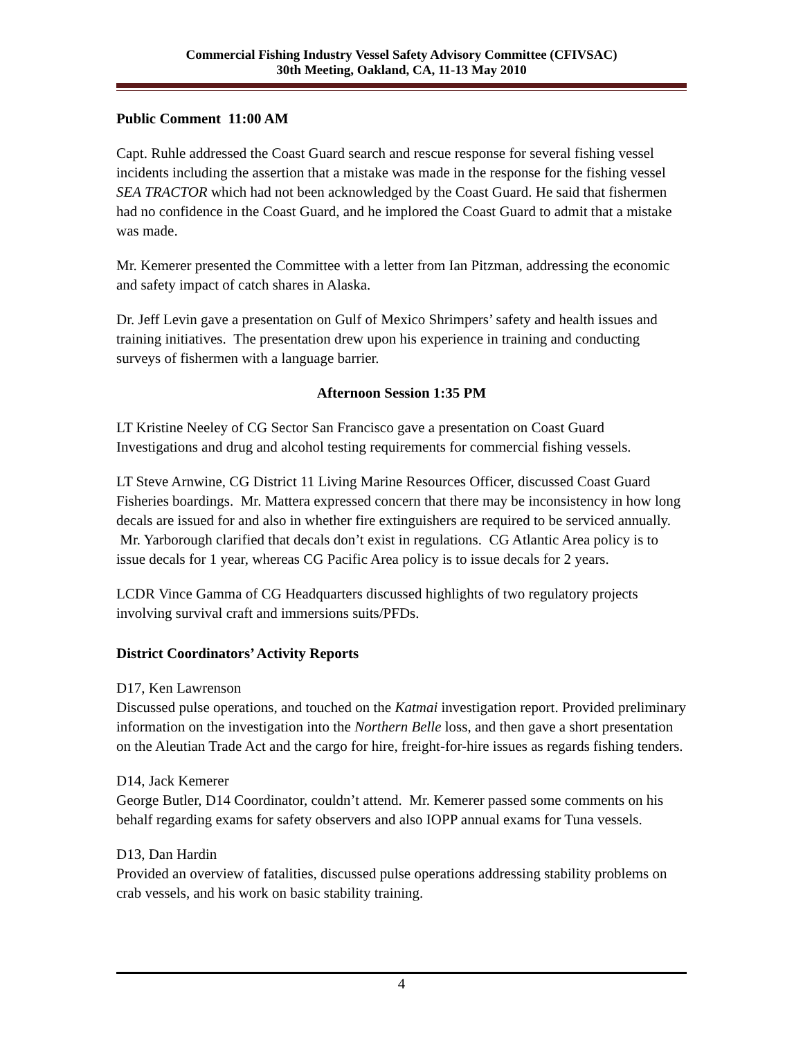Commercial Fishing Industry Vessel Safety Advisory Committee (CFIVSAC)
30th Meeting, Oakland, CA, 11-13 May 2010
Public Comment 11:00 AM
Capt. Ruhle addressed the Coast Guard search and rescue response for several fishing vessel incidents including the assertion that a mistake was made in the response for the fishing vessel SEA TRACTOR which had not been acknowledged by the Coast Guard. He said that fishermen had no confidence in the Coast Guard, and he implored the Coast Guard to admit that a mistake was made.
Mr. Kemerer presented the Committee with a letter from Ian Pitzman, addressing the economic and safety impact of catch shares in Alaska.
Dr. Jeff Levin gave a presentation on Gulf of Mexico Shrimpers’ safety and health issues and training initiatives. The presentation drew upon his experience in training and conducting surveys of fishermen with a language barrier.
Afternoon Session 1:35 PM
LT Kristine Neeley of CG Sector San Francisco gave a presentation on Coast Guard Investigations and drug and alcohol testing requirements for commercial fishing vessels.
LT Steve Arnwine, CG District 11 Living Marine Resources Officer, discussed Coast Guard Fisheries boardings. Mr. Mattera expressed concern that there may be inconsistency in how long decals are issued for and also in whether fire extinguishers are required to be serviced annually. Mr. Yarborough clarified that decals don’t exist in regulations. CG Atlantic Area policy is to issue decals for 1 year, whereas CG Pacific Area policy is to issue decals for 2 years.
LCDR Vince Gamma of CG Headquarters discussed highlights of two regulatory projects involving survival craft and immersions suits/PFDs.
District Coordinators’ Activity Reports
D17, Ken Lawrenson
Discussed pulse operations, and touched on the Katmai investigation report. Provided preliminary information on the investigation into the Northern Belle loss, and then gave a short presentation on the Aleutian Trade Act and the cargo for hire, freight-for-hire issues as regards fishing tenders.
D14, Jack Kemerer
George Butler, D14 Coordinator, couldn’t attend. Mr. Kemerer passed some comments on his behalf regarding exams for safety observers and also IOPP annual exams for Tuna vessels.
D13, Dan Hardin
Provided an overview of fatalities, discussed pulse operations addressing stability problems on crab vessels, and his work on basic stability training.
4